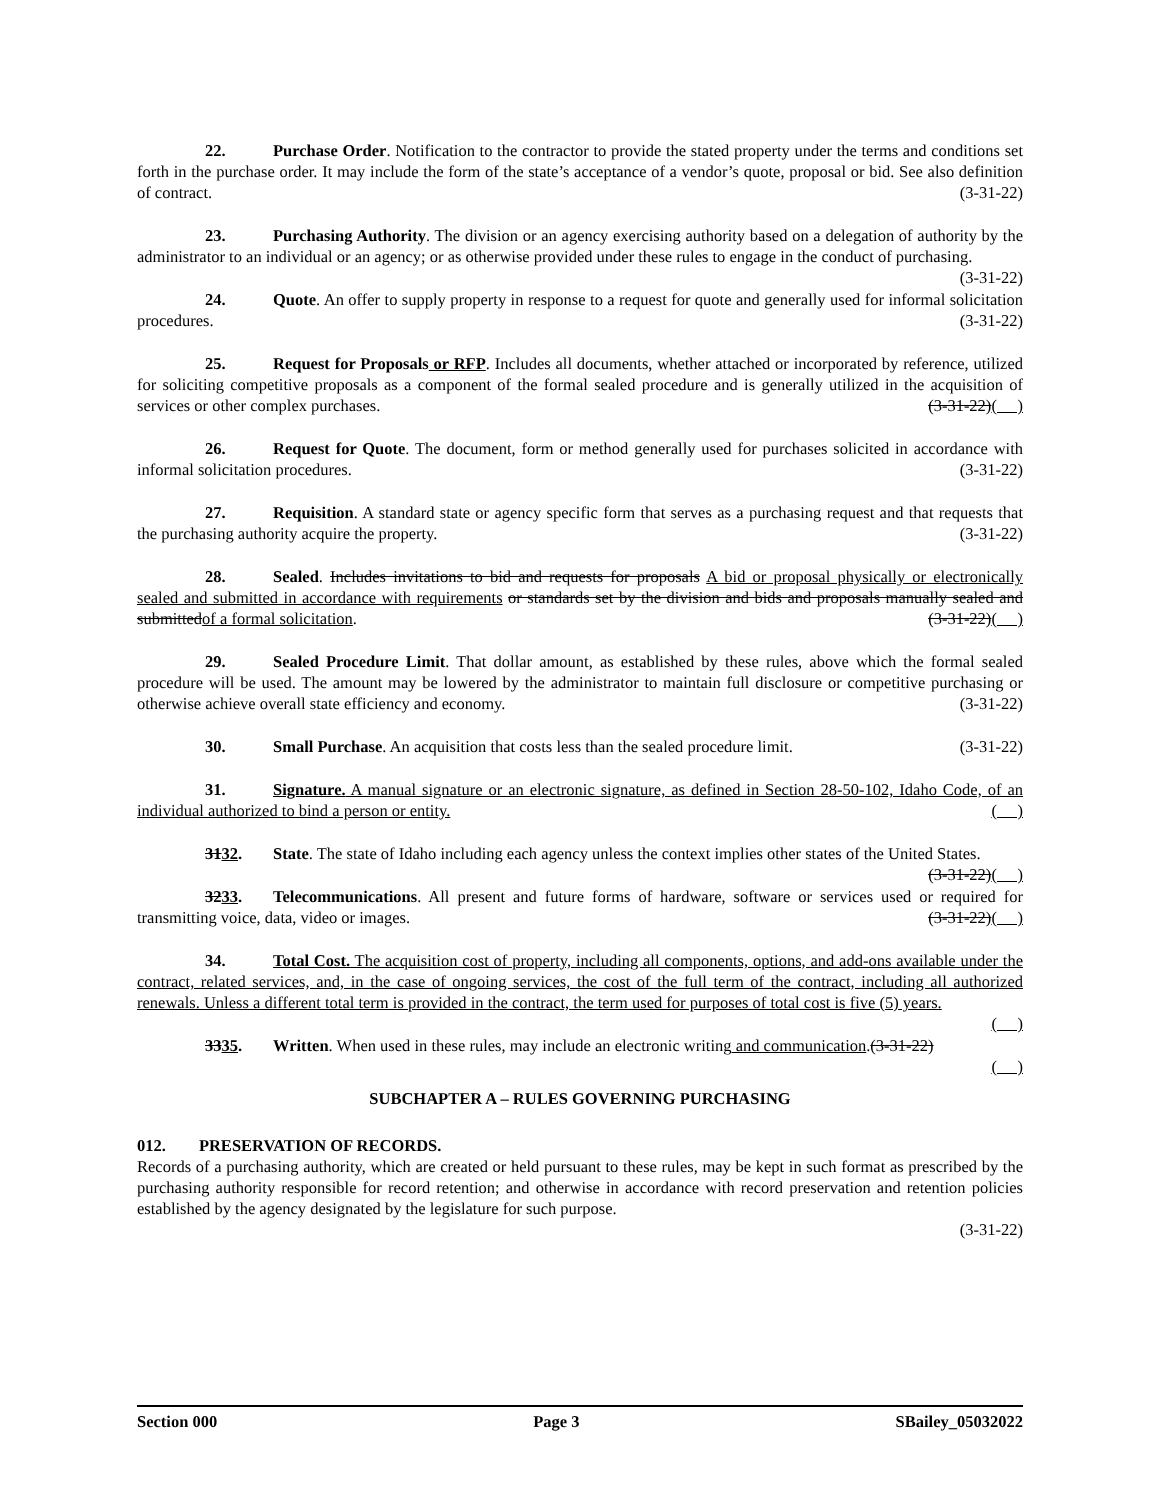22. Purchase Order. Notification to the contractor to provide the stated property under the terms and conditions set forth in the purchase order. It may include the form of the state’s acceptance of a vendor’s quote, proposal or bid. See also definition of contract. (3-31-22)
23. Purchasing Authority. The division or an agency exercising authority based on a delegation of authority by the administrator to an individual or an agency; or as otherwise provided under these rules to engage in the conduct of purchasing. (3-31-22)
24. Quote. An offer to supply property in response to a request for quote and generally used for informal solicitation procedures. (3-31-22)
25. Request for Proposals or RFP. Includes all documents, whether attached or incorporated by reference, utilized for soliciting competitive proposals as a component of the formal sealed procedure and is generally utilized in the acquisition of services or other complex purchases. (3-31-22)( )
26. Request for Quote. The document, form or method generally used for purchases solicited in accordance with informal solicitation procedures. (3-31-22)
27. Requisition. A standard state or agency specific form that serves as a purchasing request and that requests that the purchasing authority acquire the property. (3-31-22)
28. Sealed. Includes invitations to bid and requests for proposals A bid or proposal physically or electronically sealed and submitted in accordance with requirements or standards set by the division and bids and proposals manually sealed and submittedof a formal solicitation. (3-31-22)( )
29. Sealed Procedure Limit. That dollar amount, as established by these rules, above which the formal sealed procedure will be used. The amount may be lowered by the administrator to maintain full disclosure or competitive purchasing or otherwise achieve overall state efficiency and economy. (3-31-22)
30. Small Purchase. An acquisition that costs less than the sealed procedure limit. (3-31-22)
31. Signature. A manual signature or an electronic signature, as defined in Section 28-50-102, Idaho Code, of an individual authorized to bind a person or entity. ( )
3132. State. The state of Idaho including each agency unless the context implies other states of the United States. (3-31-22)( )
3233. Telecommunications. All present and future forms of hardware, software or services used or required for transmitting voice, data, video or images. (3-31-22)( )
34. Total Cost. The acquisition cost of property, including all components, options, and add-ons available under the contract, related services, and, in the case of ongoing services, the cost of the full term of the contract, including all authorized renewals. Unless a different total term is provided in the contract, the term used for purposes of total cost is five (5) years. ( )
3335. Written. When used in these rules, may include an electronic writing and communication.(3-31-22)
( )
SUBCHAPTER A – RULES GOVERNING PURCHASING
012. PRESERVATION OF RECORDS.
Records of a purchasing authority, which are created or held pursuant to these rules, may be kept in such format as prescribed by the purchasing authority responsible for record retention; and otherwise in accordance with record preservation and retention policies established by the agency designated by the legislature for such purpose.
(3-31-22)
Section 000 Page 3 SBailey_05032022